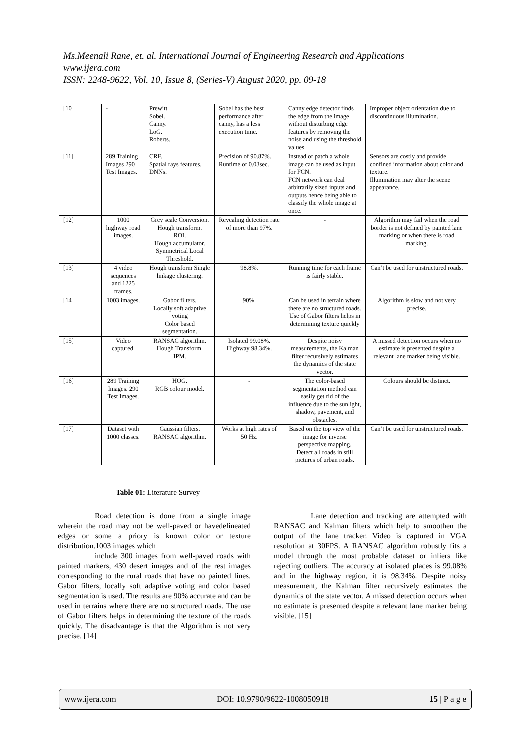Ms.Meenali Rane, et. al. International Journal of Engineering Research and Applications
www.ijera.com
ISSN: 2248-9622, Vol. 10, Issue 8, (Series-V) August 2020, pp. 09-18
| [10] | - | Prewitt. Sobel. Canny. LoG. Roberts. | Sobel has the best performance after canny, has a less execution time. | Canny edge detector finds the edge from the image without disturbing edge features by removing the noise and using the threshold values. | Improper object orientation due to discontinuous illumination. |
| [11] | 289 Training Images 290 Test Images. | CRF. Spatial rays features. DNNs. | Precision of 90.87%. Runtime of 0.03sec. | Instead of patch a whole image can be used as input for FCN. FCN network can deal arbitrarily sized inputs and outputs hence being able to classify the whole image at once. | Sensors are costly and provide confined information about color and texture. Illumination may alter the scene appearance. |
| [12] | 1000 highway road images. | Grey scale Conversion. Hough transform. ROI. Hough accumulator. Symmetrical Local Threshold. | Revealing detection rate of more than 97%. | - | Algorithm may fail when the road border is not defined by painted lane marking or when there is road marking. |
| [13] | 4 video sequences and 1225 frames. | Hough transform Single linkage clustering. | 98.8%. | Running time for each frame is fairly stable. | Can’t be used for unstructured roads. |
| [14] | 1003 images. | Gabor filters. Locally soft adaptive voting Color based segmentation. | 90%. | Can be used in terrain where there are no structured roads. Use of Gabor filters helps in determining texture quickly | Algorithm is slow and not very precise. |
| [15] | Video captured. | RANSAC algorithm. Hough Transform. IPM. | Isolated 99.08%. Highway 98.34%. | Despite noisy measurements, the Kalman filter recursively estimates the dynamics of the state vector. | A missed detection occurs when no estimate is presented despite a relevant lane marker being visible. |
| [16] | 289 Training Images. 290 Test Images. | HOG. RGB colour model. | - | The color-based segmentation method can easily get rid of the influence due to the sunlight, shadow, pavement, and obstacles. | Colours should be distinct. |
| [17] | Dataset with 1000 classes. | Gaussian filters. RANSAC algorithm. | Works at high rates of 50 Hz. | Based on the top view of the image for inverse perspective mapping. Detect all roads in still pictures of urban roads. | Can’t be used for unstructured roads. |
Table 01: Literature Survey
Road detection is done from a single image wherein the road may not be well-paved or havedelineated edges or some a priory is known color or texture distribution.1003 images which
include 300 images from well-paved roads with painted markers, 430 desert images and of the rest images corresponding to the rural roads that have no painted lines. Gabor filters, locally soft adaptive voting and color based segmentation is used. The results are 90% accurate and can be used in terrains where there are no structured roads. The use of Gabor filters helps in determining the texture of the roads quickly. The disadvantage is that the Algorithm is not very precise. [14]
Lane detection and tracking are attempted with RANSAC and Kalman filters which help to smoothen the output of the lane tracker. Video is captured in VGA resolution at 30FPS. A RANSAC algorithm robustly fits a model through the most probable dataset or inliers like rejecting outliers. The accuracy at isolated places is 99.08% and in the highway region, it is 98.34%. Despite noisy measurement, the Kalman filter recursively estimates the dynamics of the state vector. A missed detection occurs when no estimate is presented despite a relevant lane marker being visible. [15]
www.ijera.com DOI: 10.9790/9622-1008050918 15 | P a g e